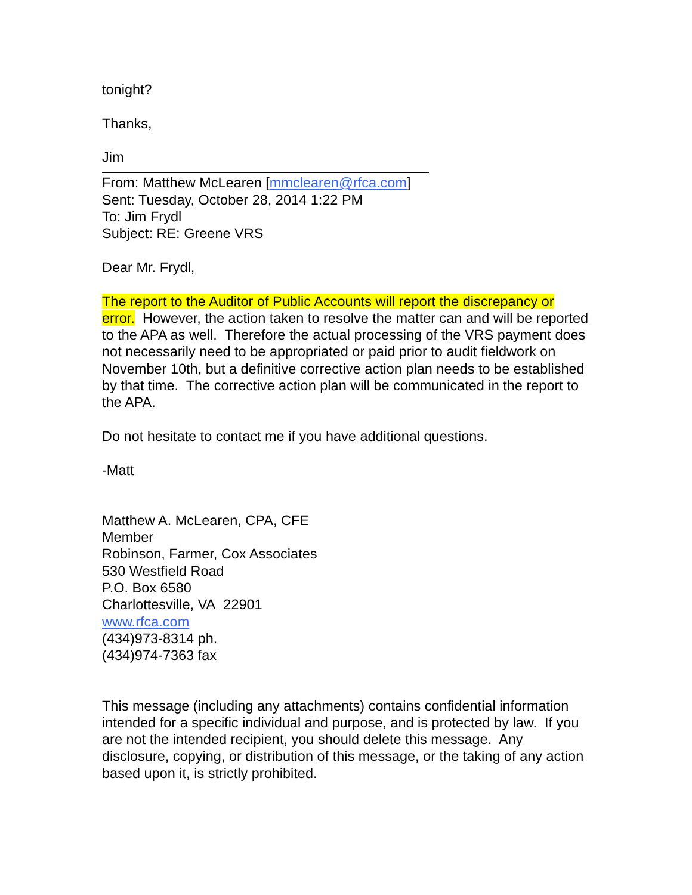tonight?
Thanks,
Jim
From: Matthew McLearen [mmclearen@rfca.com]
Sent: Tuesday, October 28, 2014 1:22 PM
To: Jim Frydl
Subject: RE: Greene VRS
Dear Mr. Frydl,
The report to the Auditor of Public Accounts will report the discrepancy or error. However, the action taken to resolve the matter can and will be reported to the APA as well. Therefore the actual processing of the VRS payment does not necessarily need to be appropriated or paid prior to audit fieldwork on November 10th, but a definitive corrective action plan needs to be established by that time. The corrective action plan will be communicated in the report to the APA.
Do not hesitate to contact me if you have additional questions.
-Matt
Matthew A. McLearen, CPA, CFE
Member
Robinson, Farmer, Cox Associates
530 Westfield Road
P.O. Box 6580
Charlottesville, VA 22901
www.rfca.com
(434)973-8314 ph.
(434)974-7363 fax
This message (including any attachments) contains confidential information intended for a specific individual and purpose, and is protected by law. If you are not the intended recipient, you should delete this message. Any disclosure, copying, or distribution of this message, or the taking of any action based upon it, is strictly prohibited.